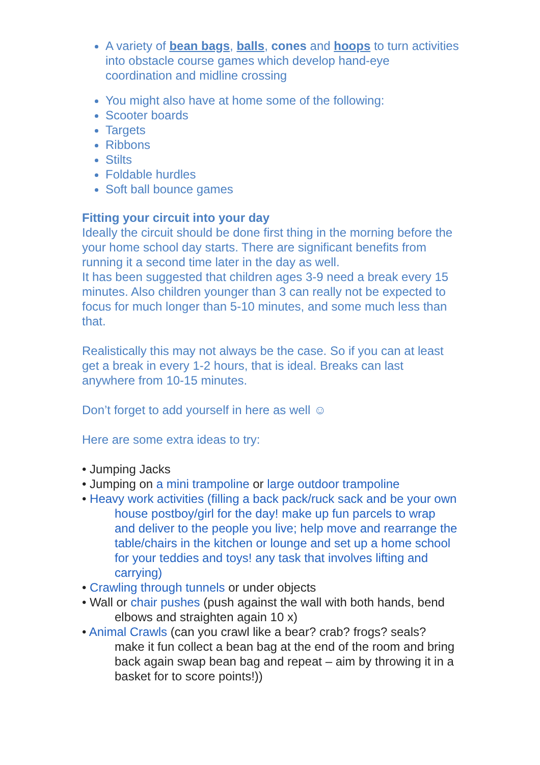A variety of bean bags, balls, cones and hoops to turn activities into obstacle course games which develop hand-eye coordination and midline crossing
You might also have at home some of the following:
Scooter boards
Targets
Ribbons
Stilts
Foldable hurdles
Soft ball bounce games
Fitting your circuit into your day
Ideally the circuit should be done first thing in the morning before the your home school day starts. There are significant benefits from running it a second time later in the day as well.
It has been suggested that children ages 3-9 need a break every 15 minutes. Also children younger than 3 can really not be expected to focus for much longer than 5-10 minutes, and some much less than that.
Realistically this may not always be the case. So if you can at least get a break in every 1-2 hours, that is ideal. Breaks can last anywhere from 10-15 minutes.
Don’t forget to add yourself in here as well ☺
Here are some extra ideas to try:
• Jumping Jacks
• Jumping on a mini trampoline or large outdoor trampoline
• Heavy work activities (filling a back pack/ruck sack and be your own house postboy/girl for the day! make up fun parcels to wrap and deliver to the people you live; help move and rearrange the table/chairs in the kitchen or lounge and set up a home school for your teddies and toys! any task that involves lifting and carrying)
• Crawling through tunnels or under objects
• Wall or chair pushes (push against the wall with both hands, bend elbows and straighten again 10 x)
• Animal Crawls (can you crawl like a bear? crab? frogs? seals? make it fun collect a bean bag at the end of the room and bring back again swap bean bag and repeat – aim by throwing it in a basket for to score points!))